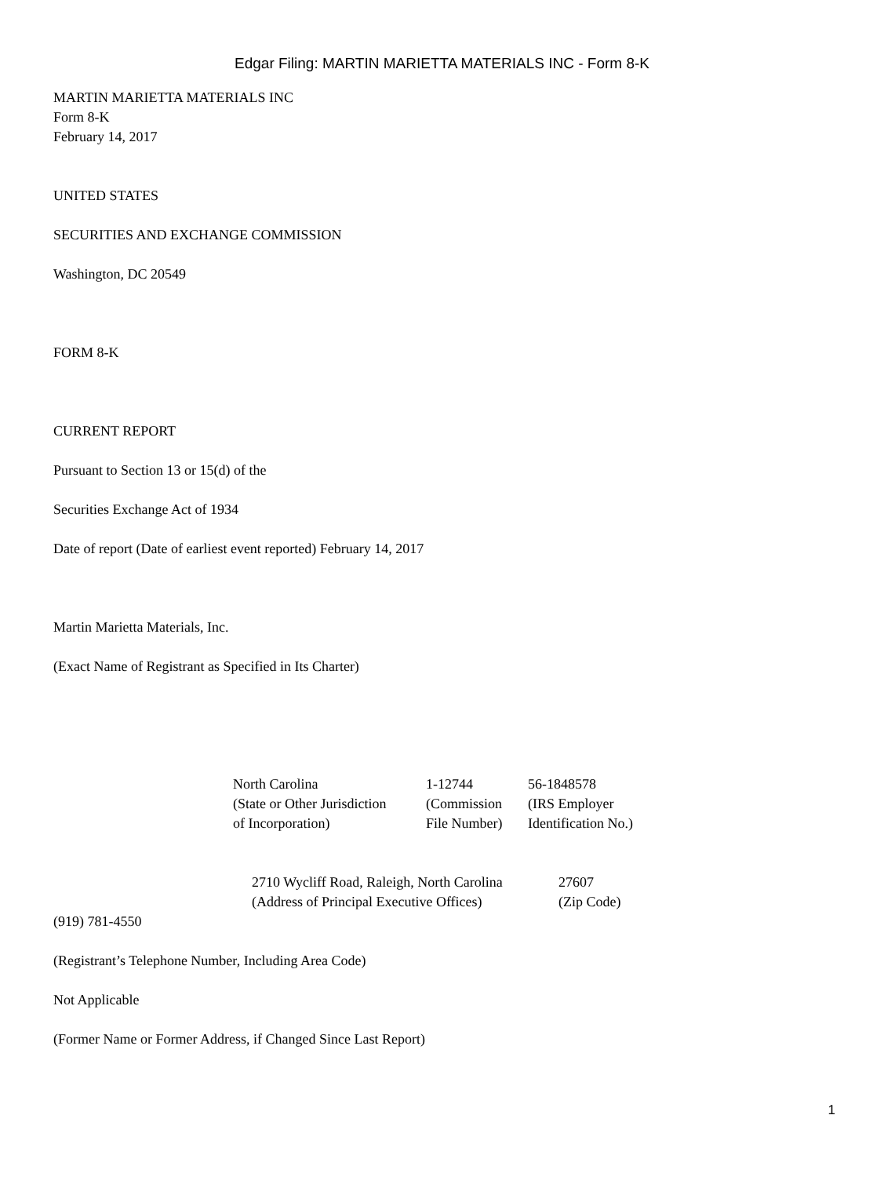Edgar Filing: MARTIN MARIETTA MATERIALS INC - Form 8-K
MARTIN MARIETTA MATERIALS INC
Form 8-K
February 14, 2017
UNITED STATES
SECURITIES AND EXCHANGE COMMISSION
Washington, DC 20549
FORM 8-K
CURRENT REPORT
Pursuant to Section 13 or 15(d) of the
Securities Exchange Act of 1934
Date of report (Date of earliest event reported) February 14, 2017
Martin Marietta Materials, Inc.
(Exact Name of Registrant as Specified in Its Charter)
| North Carolina (State or Other Jurisdiction of Incorporation) | 1-12744 (Commission File Number) | 56-1848578 (IRS Employer Identification No.) |
| 2710 Wycliff Road, Raleigh, North Carolina (Address of Principal Executive Offices) | 27607 (Zip Code) |
(919) 781-4550
(Registrant’s Telephone Number, Including Area Code)
Not Applicable
(Former Name or Former Address, if Changed Since Last Report)
1